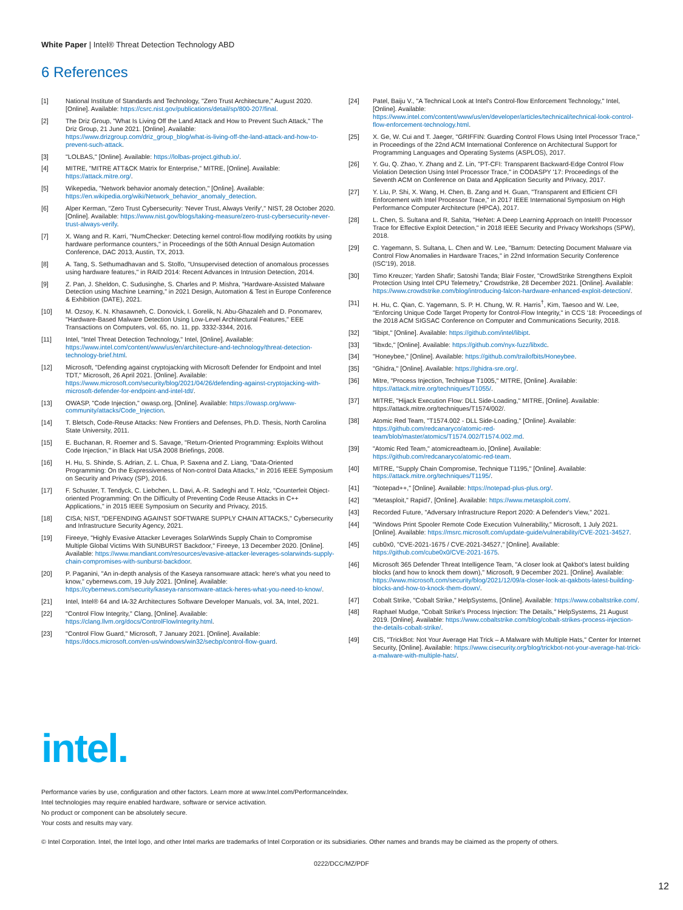White Paper | Intel® Threat Detection Technology ABD
6 References
[1] National Institute of Standards and Technology, "Zero Trust Architecture," August 2020. [Online]. Available: https://csrc.nist.gov/publications/detail/sp/800-207/final.
[2] The Driz Group, "What Is Living Off the Land Attack and How to Prevent Such Attack," The Driz Group, 21 June 2021. [Online]. Available: https://www.drizgroup.com/driz_group_blog/what-is-living-off-the-land-attack-and-how-to-prevent-such-attack.
[3] "LOLBAS," [Online]. Available: https://lolbas-project.github.io/.
[4] MITRE, "MITRE ATT&CK Matrix for Enterprise," MITRE, [Online]. Available: https://attack.mitre.org/.
[5] Wikepedia, "Network behavior anomaly detection," [Online]. Available: https://en.wikipedia.org/wiki/Network_behavior_anomaly_detection.
[6] Alper Kerman, "Zero Trust Cybersecurity: 'Never Trust, Always Verify'," NIST, 28 October 2020. [Online]. Available: https://www.nist.gov/blogs/taking-measure/zero-trust-cybersecurity-never-trust-always-verify.
[7] X. Wang and R. Karri, "NumChecker: Detecting kernel control-flow modifying rootkits by using hardware performance counters," in Proceedings of the 50th Annual Design Automation Conference, DAC 2013, Austin, TX, 2013.
[8] A. Tang, S. Sethumadhavan and S. Stolfo, "Unsupervised detection of anomalous processes using hardware features," in RAID 2014: Recent Advances in Intrusion Detection, 2014.
[9] Z. Pan, J. Sheldon, C. Sudusinghe, S. Charles and P. Mishra, "Hardware-Assisted Malware Detection using Machine Learning," in 2021 Design, Automation & Test in Europe Conference & Exhibition (DATE), 2021.
[10] M. Ozsoy, K. N. Khasawneh, C. Donovick, I. Gorelik, N. Abu-Ghazaleh and D. Ponomarev, "Hardware-Based Malware Detection Using Low-Level Architectural Features," EEE Transactions on Computers, vol. 65, no. 11, pp. 3332-3344, 2016.
[11] Intel, "Intel Threat Detection Technology," Intel, [Online]. Available: https://www.intel.com/content/www/us/en/architecture-and-technology/threat-detection-technology-brief.html.
[12] Microsoft, "Defending against cryptojacking with Microsoft Defender for Endpoint and Intel TDT," Microsoft, 26 April 2021. [Online]. Available: https://www.microsoft.com/security/blog/2021/04/26/defending-against-cryptojacking-with-microsoft-defender-for-endpoint-and-intel-tdt/.
[13] OWASP, "Code Injection," owasp.org, [Online]. Available: https://owasp.org/www-community/attacks/Code_Injection.
[14] T. Bletsch, Code-Reuse Attacks: New Frontiers and Defenses, Ph.D. Thesis, North Carolina State University, 2011.
[15] E. Buchanan, R. Roemer and S. Savage, "Return-Oriented Programming: Exploits Without Code Injection," in Black Hat USA 2008 Briefings, 2008.
[16] H. Hu, S. Shinde, S. Adrian, Z. L. Chua, P. Saxena and Z. Liang, "Data-Oriented Programming: On the Expressiveness of Non-control Data Attacks," in 2016 IEEE Symposium on Security and Privacy (SP), 2016.
[17] F. Schuster, T. Tendyck, C. Liebchen, L. Davi, A.-R. Sadeghi and T. Holz, "Counterfeit Object-oriented Programming: On the Difficulty of Preventing Code Reuse Attacks in C++ Applications," in 2015 IEEE Symposium on Security and Privacy, 2015.
[18] CISA; NIST, "DEFENDING AGAINST SOFTWARE SUPPLY CHAIN ATTACKS," Cybersecurity and Infrastructure Security Agency, 2021.
[19] Fireeye, "Highly Evasive Attacker Leverages SolarWinds Supply Chain to Compromise Multiple Global Victims With SUNBURST Backdoor," Fireeye, 13 December 2020. [Online]. Available: https://www.mandiant.com/resources/evasive-attacker-leverages-solarwinds-supply-chain-compromises-with-sunburst-backdoor.
[20] P. Paganini, "An in-depth analysis of the Kaseya ransomware attack: here's what you need to know," cybernews.com, 19 July 2021. [Online]. Available: https://cybernews.com/security/kaseya-ransomware-attack-heres-what-you-need-to-know/.
[21] Intel, Intel® 64 and IA-32 Architectures Software Developer Manuals, vol. 3A, Intel, 2021.
[22] "Control Flow Integrity," Clang, [Online]. Available: https://clang.llvm.org/docs/ControlFlowIntegrity.html.
[23] "Control Flow Guard," Microsoft, 7 January 2021. [Online]. Available: https://docs.microsoft.com/en-us/windows/win32/secbp/control-flow-guard.
[24] Patel, Baiju V., "A Technical Look at Intel's Control-flow Enforcement Technology," Intel, [Online]. Available: https://www.intel.com/content/www/us/en/developer/articles/technical/technical-look-control-flow-enforcement-technology.html.
[25] X. Ge, W. Cui and T. Jaeger, "GRIFFIN: Guarding Control Flows Using Intel Processor Trace," in Proceedings of the 22nd ACM International Conference on Architectural Support for Programming Languages and Operating Systems (ASPLOS), 2017.
[26] Y. Gu, Q. Zhao, Y. Zhang and Z. Lin, "PT-CFI: Transparent Backward-Edge Control Flow Violation Detection Using Intel Processor Trace," in CODASPY '17: Proceedings of the Seventh ACM on Conference on Data and Application Security and Privacy, 2017.
[27] Y. Liu, P. Shi, X. Wang, H. Chen, B. Zang and H. Guan, "Transparent and Efficient CFI Enforcement with Intel Processor Trace," in 2017 IEEE International Symposium on High Performance Computer Architecture (HPCA), 2017.
[28] L. Chen, S. Sultana and R. Sahita, "HeNet: A Deep Learning Approach on Intel® Processor Trace for Effective Exploit Detection," in 2018 IEEE Security and Privacy Workshops (SPW), 2018.
[29] C. Yagemann, S. Sultana, L. Chen and W. Lee, "Barnum: Detecting Document Malware via Control Flow Anomalies in Hardware Traces," in 22nd Information Security Conference (ISC'19), 2018.
[30] Timo Kreuzer; Yarden Shafir; Satoshi Tanda; Blair Foster, "CrowdStrike Strengthens Exploit Protection Using Intel CPU Telemetry," Crowdstrike, 28 December 2021. [Online]. Available: https://www.crowdstrike.com/blog/introducing-falcon-hardware-enhanced-exploit-detection/.
[31] H. Hu, C. Qian, C. Yagemann, S. P. H. Chung, W. R. Harris<sup>†</sup>, Kim, Taesoo and W. Lee, "Enforcing Unique Code Target Property for Control-Flow Integrity," in CCS '18: Proceedings of the 2018 ACM SIGSAC Conference on Computer and Communications Security, 2018.
[32] "libipt," [Online]. Available: https://github.com/intel/libipt.
[33] "libxdc," [Online]. Available: https://github.com/nyx-fuzz/libxdc.
[34] "Honeybee," [Online]. Available: https://github.com/trailofbits/Honeybee.
[35] "Ghidra," [Online]. Available: https://ghidra-sre.org/.
[36] Mitre, "Process Injection, Technique T1005," MITRE, [Online]. Available: https://attack.mitre.org/techniques/T1055/.
[37] MITRE, "Hijack Execution Flow: DLL Side-Loading," MITRE, [Online]. Available: https://attack.mitre.org/techniques/T1574/002/.
[38] Atomic Red Team, "T1574.002 - DLL Side-Loading," [Online]. Available: https://github.com/redcanaryco/atomic-red-team/blob/master/atomics/T1574.002/T1574.002.md.
[39] "Atomic Red Team," atomicreadteam.io, [Online]. Available: https://github.com/redcanaryco/atomic-red-team.
[40] MITRE, "Supply Chain Compromise, Technique T1195," [Online]. Available: https://attack.mitre.org/techniques/T1195/.
[41] "Notepad++," [Online]. Available: https://notepad-plus-plus.org/.
[42] "Metasploit," Rapid7, [Online]. Available: https://www.metasploit.com/.
[43] Recorded Future, "Adversary Infrastructure Report 2020: A Defender's View," 2021.
[44] "Windows Print Spooler Remote Code Execution Vulnerability," Microsoft, 1 July 2021. [Online]. Available: https://msrc.microsoft.com/update-guide/vulnerability/CVE-2021-34527.
[45] cub0x0, "CVE-2021-1675 / CVE-2021-34527," [Online]. Available: https://github.com/cube0x0/CVE-2021-1675.
[46] Microsoft 365 Defender Threat Intelligence Team, "A closer look at Qakbot's latest building blocks (and how to knock them down)," Microsoft, 9 December 2021. [Online]. Available: https://www.microsoft.com/security/blog/2021/12/09/a-closer-look-at-qakbots-latest-building-blocks-and-how-to-knock-them-down/.
[47] Cobalt Strike, "Cobalt Strike," HelpSystems, [Online]. Available: https://www.cobaltstrike.com/.
[48] Raphael Mudge, "Cobalt Strike's Process Injection: The Details," HelpSystems, 21 August 2019. [Online]. Available: https://www.cobaltstrike.com/blog/cobalt-strikes-process-injection-the-details-cobalt-strike/.
[49] CIS, "TrickBot: Not Your Average Hat Trick – A Malware with Multiple Hats," Center for Internet Security, [Online]. Available: https://www.cisecurity.org/blog/trickbot-not-your-average-hat-trick-a-malware-with-multiple-hats/.
intel.
Performance varies by use, configuration and other factors. Learn more at www.Intel.com/PerformanceIndex.
Intel technologies may require enabled hardware, software or service activation.
No product or component can be absolutely secure.
Your costs and results may vary.
© Intel Corporation. Intel, the Intel logo, and other Intel marks are trademarks of Intel Corporation or its subsidiaries. Other names and brands may be claimed as the property of others.
0222/DCC/MZ/PDF
12